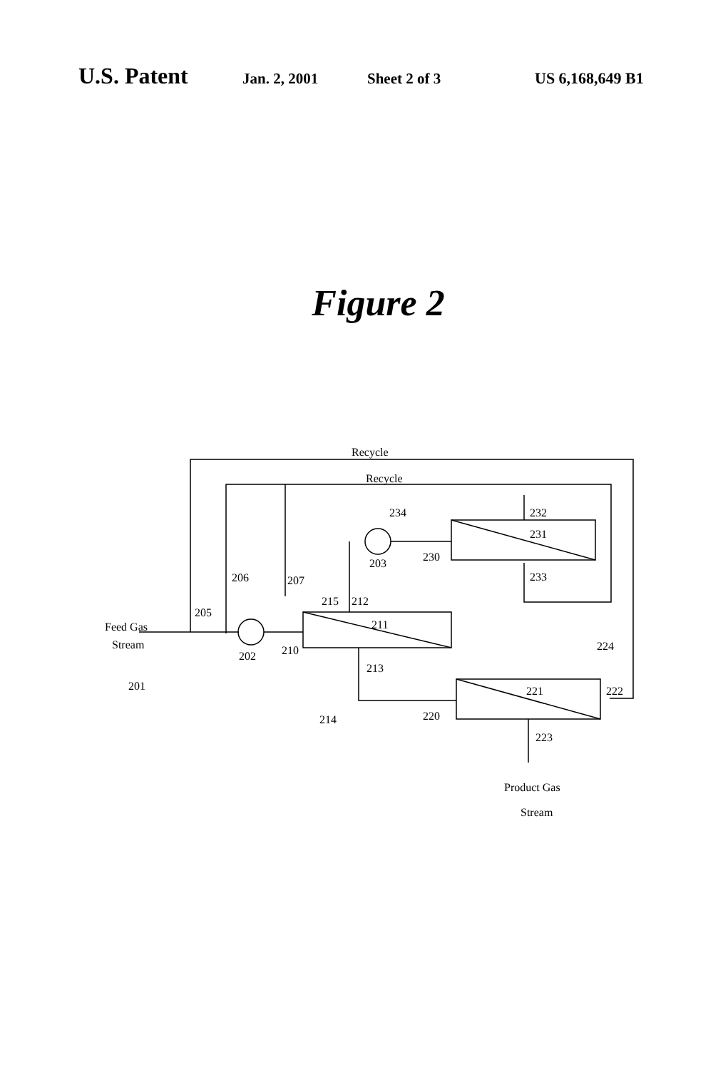U.S. Patent Jan. 2, 2001 Sheet 2 of 3 US 6,168,649 B1
Figure 2
Recycle
Recycle
234
232
231
230
203
233
206
207
215
212
205
Feed Gas
Stream
202
210
211
224
213
201
221
222
214
220
223
Product Gas
Stream